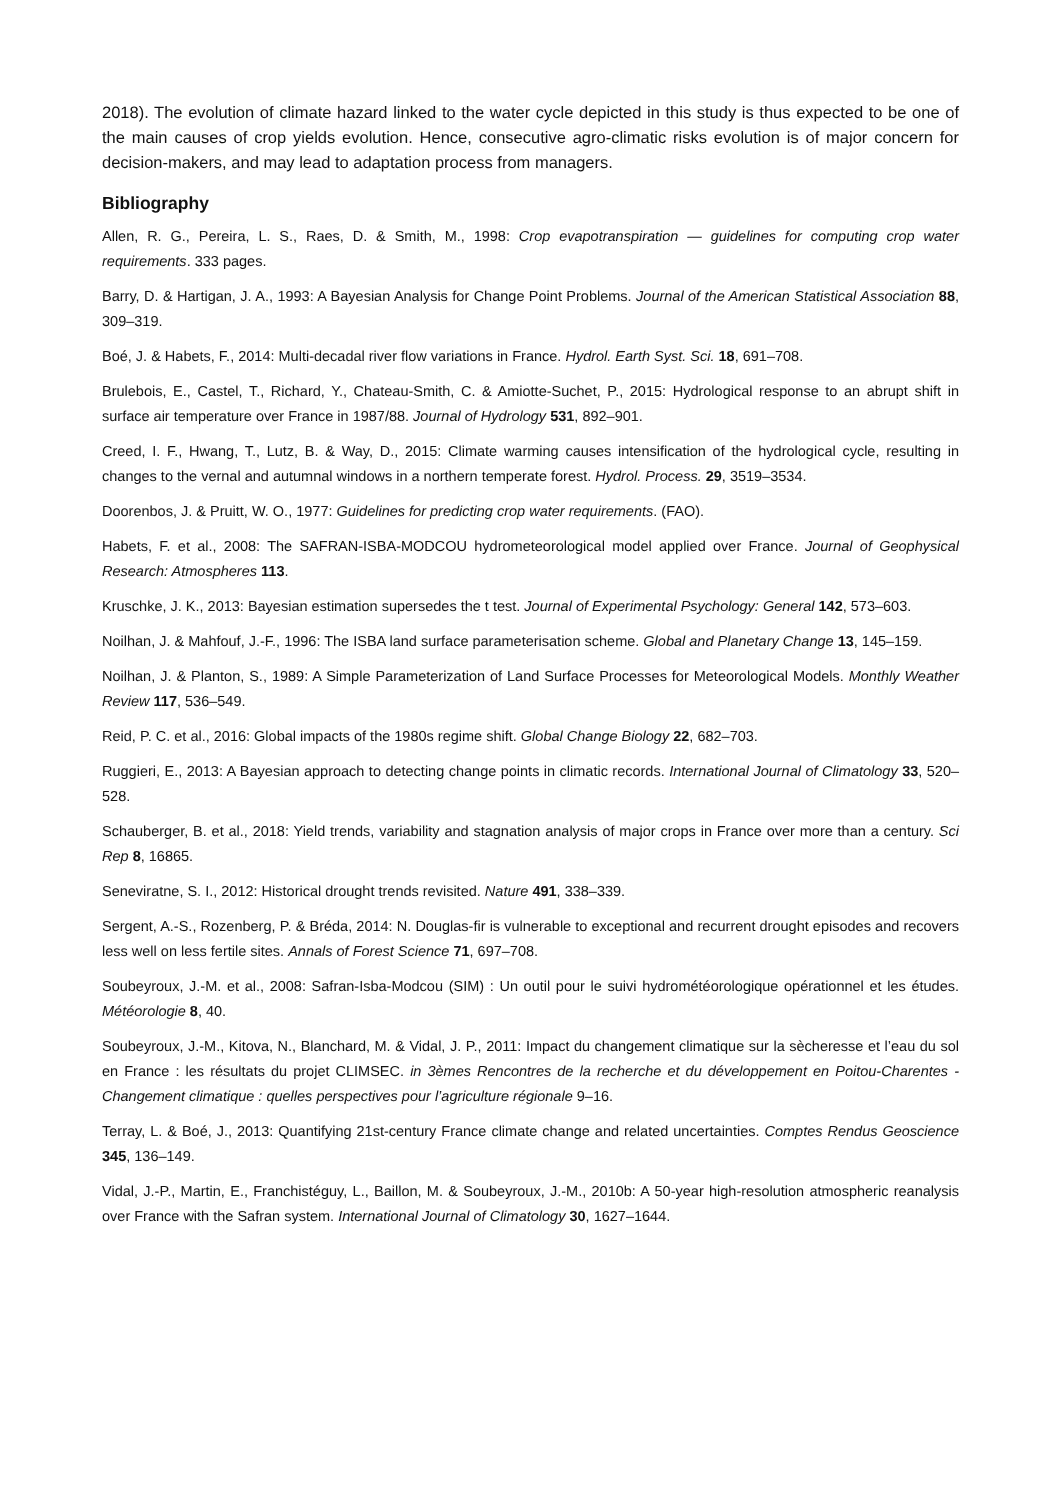2018). The evolution of climate hazard linked to the water cycle depicted in this study is thus expected to be one of the main causes of crop yields evolution. Hence, consecutive agro-climatic risks evolution is of major concern for decision-makers, and may lead to adaptation process from managers.
Bibliography
Allen, R. G., Pereira, L. S., Raes, D. & Smith, M., 1998: Crop evapotranspiration — guidelines for computing crop water requirements. 333 pages.
Barry, D. & Hartigan, J. A., 1993: A Bayesian Analysis for Change Point Problems. Journal of the American Statistical Association 88, 309–319.
Boé, J. & Habets, F., 2014: Multi-decadal river flow variations in France. Hydrol. Earth Syst. Sci. 18, 691–708.
Brulebois, E., Castel, T., Richard, Y., Chateau-Smith, C. & Amiotte-Suchet, P., 2015: Hydrological response to an abrupt shift in surface air temperature over France in 1987/88. Journal of Hydrology 531, 892–901.
Creed, I. F., Hwang, T., Lutz, B. & Way, D., 2015: Climate warming causes intensification of the hydrological cycle, resulting in changes to the vernal and autumnal windows in a northern temperate forest. Hydrol. Process. 29, 3519–3534.
Doorenbos, J. & Pruitt, W. O., 1977: Guidelines for predicting crop water requirements. (FAO).
Habets, F. et al., 2008: The SAFRAN-ISBA-MODCOU hydrometeorological model applied over France. Journal of Geophysical Research: Atmospheres 113.
Kruschke, J. K., 2013: Bayesian estimation supersedes the t test. Journal of Experimental Psychology: General 142, 573–603.
Noilhan, J. & Mahfouf, J.-F., 1996: The ISBA land surface parameterisation scheme. Global and Planetary Change 13, 145–159.
Noilhan, J. & Planton, S., 1989: A Simple Parameterization of Land Surface Processes for Meteorological Models. Monthly Weather Review 117, 536–549.
Reid, P. C. et al., 2016: Global impacts of the 1980s regime shift. Global Change Biology 22, 682–703.
Ruggieri, E., 2013: A Bayesian approach to detecting change points in climatic records. International Journal of Climatology 33, 520–528.
Schauberger, B. et al., 2018: Yield trends, variability and stagnation analysis of major crops in France over more than a century. Sci Rep 8, 16865.
Seneviratne, S. I., 2012: Historical drought trends revisited. Nature 491, 338–339.
Sergent, A.-S., Rozenberg, P. & Bréda, 2014: N. Douglas-fir is vulnerable to exceptional and recurrent drought episodes and recovers less well on less fertile sites. Annals of Forest Science 71, 697–708.
Soubeyroux, J.-M. et al., 2008: Safran-Isba-Modcou (SIM) : Un outil pour le suivi hydrométéorologique opérationnel et les études. Météorologie 8, 40.
Soubeyroux, J.-M., Kitova, N., Blanchard, M. & Vidal, J. P., 2011: Impact du changement climatique sur la sècheresse et l’eau du sol en France : les résultats du projet CLIMSEC. in 3èmes Rencontres de la recherche et du développement en Poitou-Charentes - Changement climatique : quelles perspectives pour l’agriculture régionale 9–16.
Terray, L. & Boé, J., 2013: Quantifying 21st-century France climate change and related uncertainties. Comptes Rendus Geoscience 345, 136–149.
Vidal, J.-P., Martin, E., Franchistéguy, L., Baillon, M. & Soubeyroux, J.-M., 2010b: A 50-year high-resolution atmospheric reanalysis over France with the Safran system. International Journal of Climatology 30, 1627–1644.